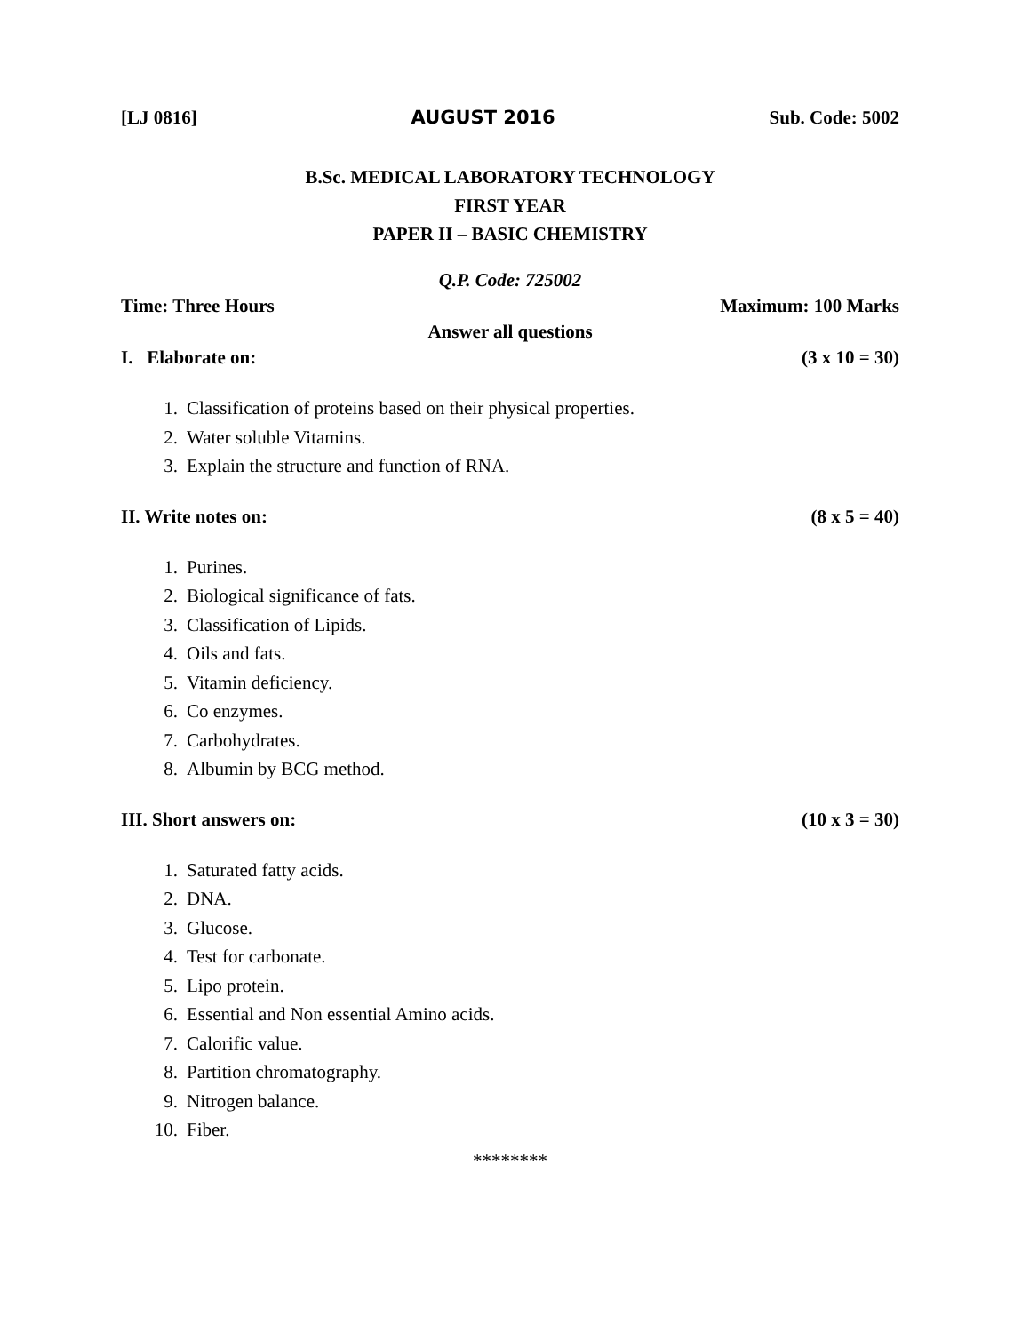[LJ 0816] AUGUST 2016 Sub. Code: 5002
B.Sc. MEDICAL LABORATORY TECHNOLOGY
FIRST YEAR
PAPER II – BASIC CHEMISTRY
Q.P. Code: 725002
Time: Three Hours Maximum: 100 Marks
Answer all questions
I. Elaborate on: (3 x 10 = 30)
1. Classification of proteins based on their physical properties.
2. Water soluble Vitamins.
3. Explain the structure and function of RNA.
II. Write notes on: (8 x 5 = 40)
1. Purines.
2. Biological significance of fats.
3. Classification of Lipids.
4. Oils and fats.
5. Vitamin deficiency.
6. Co enzymes.
7. Carbohydrates.
8. Albumin by BCG method.
III. Short answers on: (10 x 3 = 30)
1. Saturated fatty acids.
2. DNA.
3. Glucose.
4. Test for carbonate.
5. Lipo protein.
6. Essential and Non essential Amino acids.
7. Calorific value.
8. Partition chromatography.
9. Nitrogen balance.
10. Fiber.
********